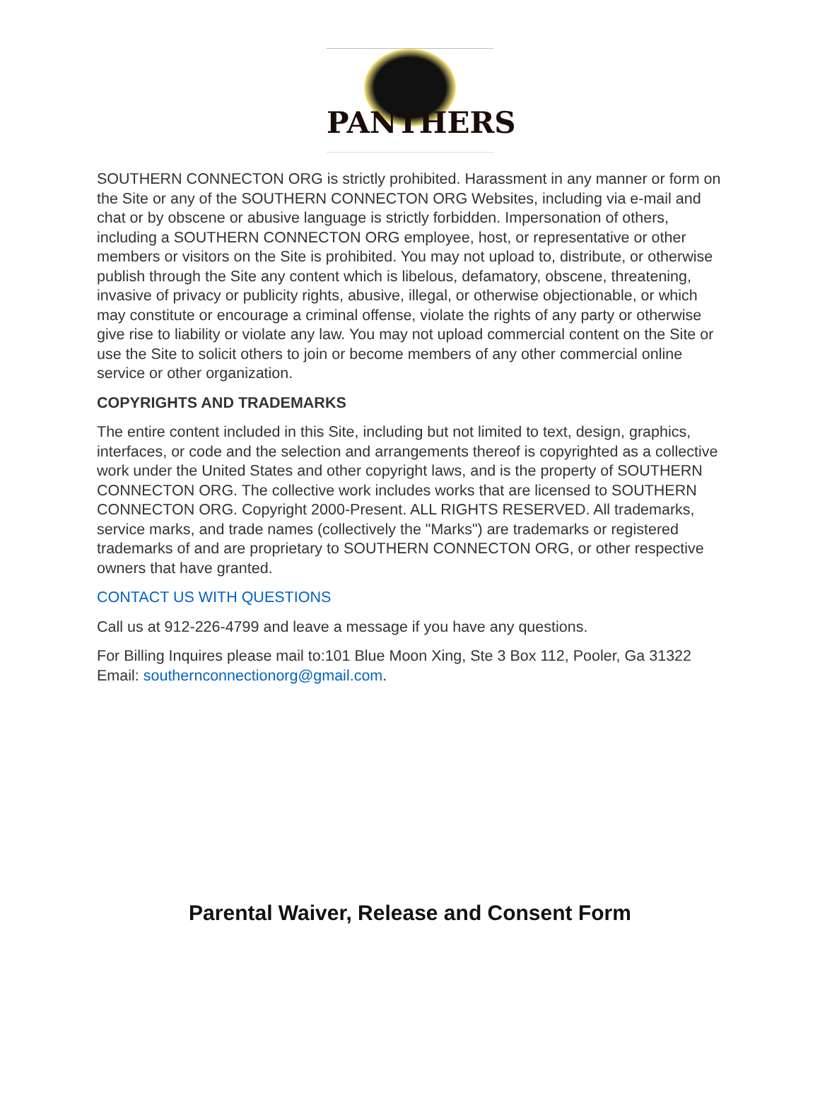PANTHERS
SOUTHERN CONNECTON ORG is strictly prohibited. Harassment in any manner or form on the Site or any of the SOUTHERN CONNECTON ORG Websites, including via e-mail and chat or by obscene or abusive language is strictly forbidden. Impersonation of others, including a SOUTHERN CONNECTON ORG employee, host, or representative or other members or visitors on the Site is prohibited. You may not upload to, distribute, or otherwise publish through the Site any content which is libelous, defamatory, obscene, threatening, invasive of privacy or publicity rights, abusive, illegal, or otherwise objectionable, or which may constitute or encourage a criminal offense, violate the rights of any party or otherwise give rise to liability or violate any law. You may not upload commercial content on the Site or use the Site to solicit others to join or become members of any other commercial online service or other organization.
COPYRIGHTS AND TRADEMARKS
The entire content included in this Site, including but not limited to text, design, graphics, interfaces, or code and the selection and arrangements thereof is copyrighted as a collective work under the United States and other copyright laws, and is the property of SOUTHERN CONNECTON ORG. The collective work includes works that are licensed to SOUTHERN CONNECTON ORG. Copyright 2000-Present. ALL RIGHTS RESERVED. All trademarks, service marks, and trade names (collectively the "Marks") are trademarks or registered trademarks of and are proprietary to SOUTHERN CONNECTON ORG, or other respective owners that have granted.
CONTACT US WITH QUESTIONS
Call us at 912-226-4799 and leave a message if you have any questions.
For Billing Inquires please mail to:101 Blue Moon Xing, Ste 3 Box 112, Pooler, Ga 31322 Email: southernconnectionorg@gmail.com.
Parental Waiver, Release and Consent Form